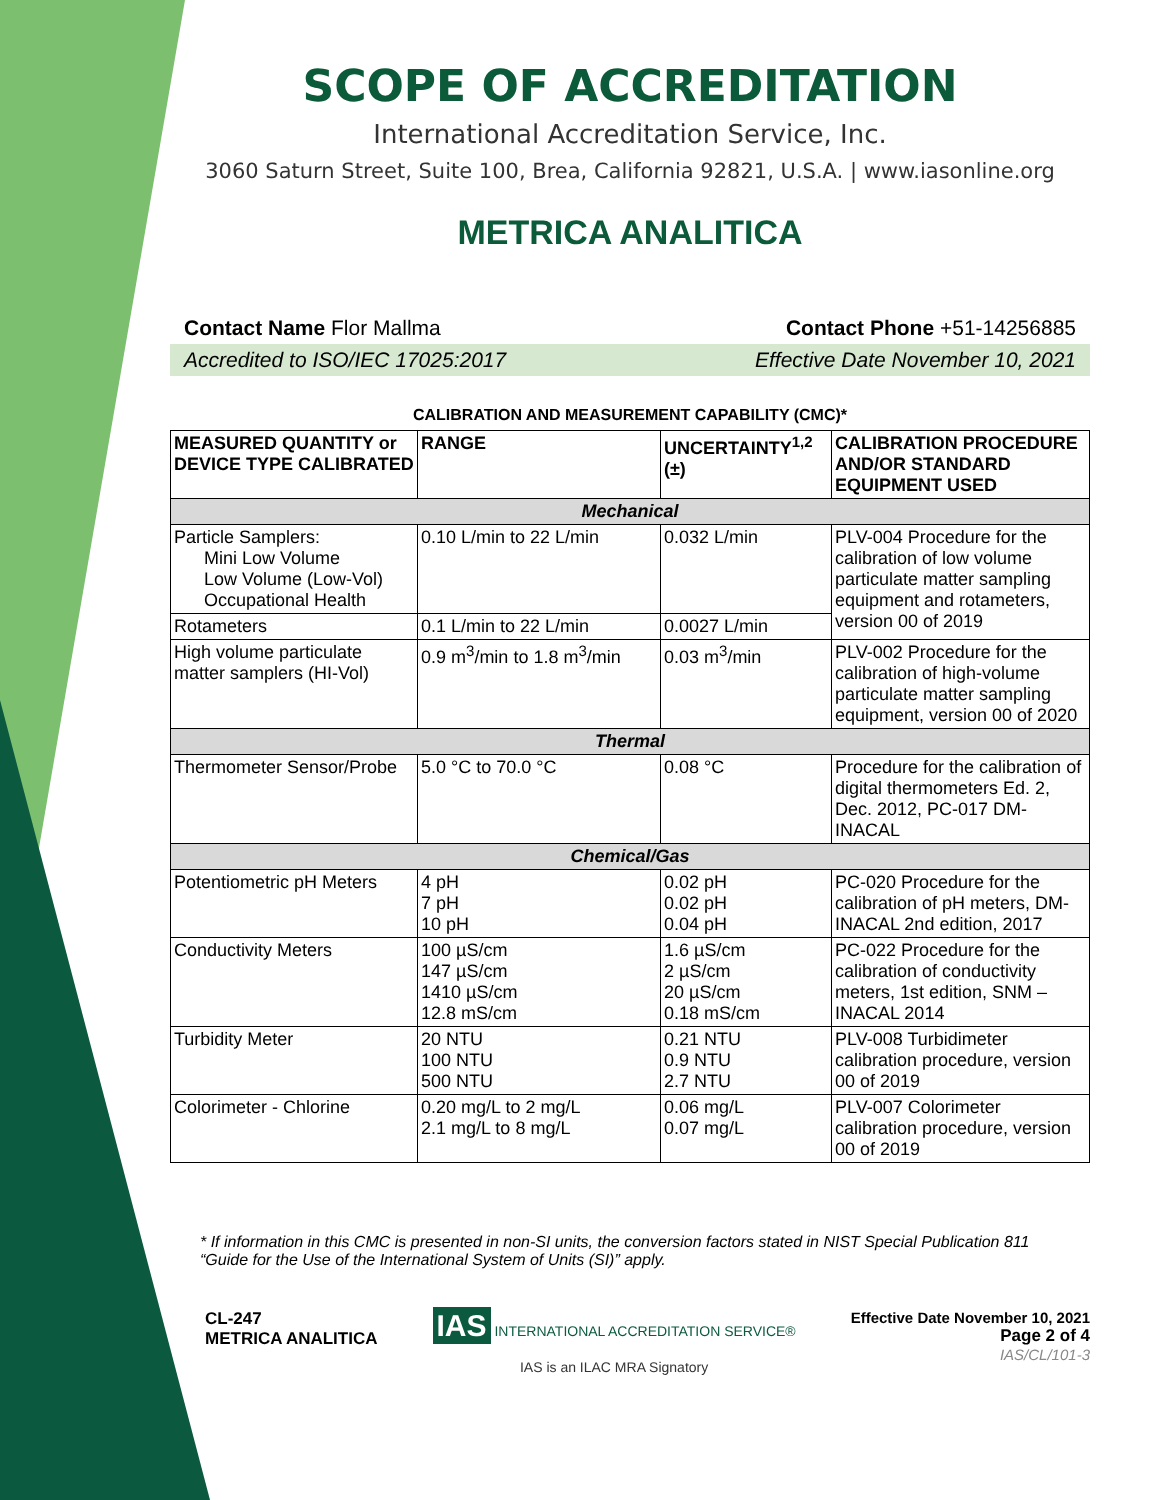SCOPE OF ACCREDITATION
International Accreditation Service, Inc.
3060 Saturn Street, Suite 100, Brea, California 92821, U.S.A. | www.iasonline.org
METRICA ANALITICA
Contact Name Flor Mallma Contact Phone +51-14256885
Accredited to ISO/IEC 17025:2017 Effective Date November 10, 2021
CALIBRATION AND MEASUREMENT CAPABILITY (CMC)*
| MEASURED QUANTITY or DEVICE TYPE CALIBRATED | RANGE | UNCERTAINTY<sup>1,2</sup> (±) | CALIBRATION PROCEDURE AND/OR STANDARD EQUIPMENT USED |
| --- | --- | --- | --- |
| Mechanical | | | |
| Particle Samplers: Mini Low Volume Low Volume (Low-Vol) Occupational Health | 0.10 L/min to 22 L/min | 0.032 L/min | PLV-004 Procedure for the calibration of low volume particulate matter sampling equipment and rotameters, version 00 of 2019 |
| Rotameters | 0.1 L/min to 22 L/min | 0.0027 L/min | |
| High volume particulate matter samplers (HI-Vol) | 0.9 m<sup>3</sup>/min to 1.8 m<sup>3</sup>/min | 0.03 m<sup>3</sup>/min | PLV-002 Procedure for the calibration of high-volume particulate matter sampling equipment, version 00 of 2020 |
| Thermal | | | |
| Thermometer Sensor/Probe | 5.0 °C to 70.0 °C | 0.08 °C | Procedure for the calibration of digital thermometers Ed. 2, Dec. 2012, PC-017 DM-INACAL |
| Chemical/Gas | | | |
| Potentiometric pH Meters | 4 pH 7 pH 10 pH | 0.02 pH 0.02 pH 0.04 pH | PC-020 Procedure for the calibration of pH meters, DM-INACAL 2nd edition, 2017 |
| Conductivity Meters | 100 µS/cm 147 µS/cm 1410 µS/cm 12.8 mS/cm | 1.6 µS/cm 2 µS/cm 20 µS/cm 0.18 mS/cm | PC-022 Procedure for the calibration of conductivity meters, 1st edition, SNM – INACAL 2014 |
| Turbidity Meter | 20 NTU 100 NTU 500 NTU | 0.21 NTU 0.9 NTU 2.7 NTU | PLV-008 Turbidimeter calibration procedure, version 00 of 2019 |
| Colorimeter - Chlorine | 0.20 mg/L to 2 mg/L 2.1 mg/L to 8 mg/L | 0.06 mg/L 0.07 mg/L | PLV-007 Colorimeter calibration procedure, version 00 of 2019 |
* If information in this CMC is presented in non-SI units, the conversion factors stated in NIST Special Publication 811 “Guide for the Use of the International System of Units (SI)” apply.
CL-247
METRICA ANALITICA
IAS INTERNATIONAL ACCREDITATION SERVICE®
IAS is an ILAC MRA Signatory
Effective Date November 10, 2021
Page 2 of 4
IAS/CL/101-3